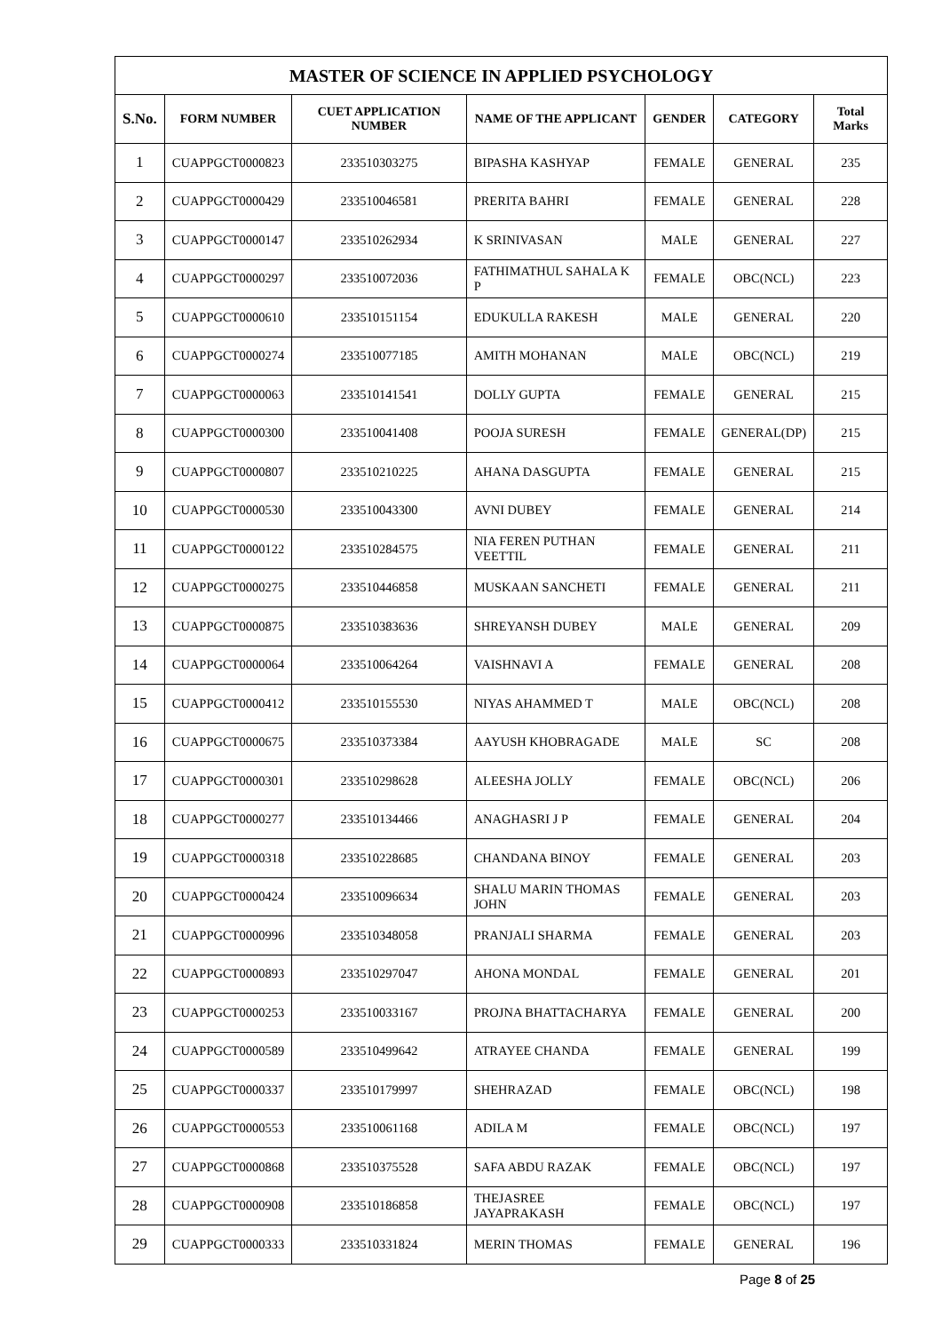| MASTER OF SCIENCE IN APPLIED PSYCHOLOGY | | | | | | |
| --- | --- | --- | --- | --- | --- | --- |
| S.No. | FORM NUMBER | CUET APPLICATION NUMBER | NAME OF THE APPLICANT | GENDER | CATEGORY | Total Marks |
| 1 | CUAPPGCT0000823 | 233510303275 | BIPASHA KASHYAP | FEMALE | GENERAL | 235 |
| 2 | CUAPPGCT0000429 | 233510046581 | PRERITA BAHRI | FEMALE | GENERAL | 228 |
| 3 | CUAPPGCT0000147 | 233510262934 | K SRINIVASAN | MALE | GENERAL | 227 |
| 4 | CUAPPGCT0000297 | 233510072036 | FATHIMATHUL SAHALA K P | FEMALE | OBC(NCL) | 223 |
| 5 | CUAPPGCT0000610 | 233510151154 | EDUKULLA RAKESH | MALE | GENERAL | 220 |
| 6 | CUAPPGCT0000274 | 233510077185 | AMITH MOHANAN | MALE | OBC(NCL) | 219 |
| 7 | CUAPPGCT0000063 | 233510141541 | DOLLY GUPTA | FEMALE | GENERAL | 215 |
| 8 | CUAPPGCT0000300 | 233510041408 | POOJA SURESH | FEMALE | GENERAL(DP) | 215 |
| 9 | CUAPPGCT0000807 | 233510210225 | AHANA DASGUPTA | FEMALE | GENERAL | 215 |
| 10 | CUAPPGCT0000530 | 233510043300 | AVNI DUBEY | FEMALE | GENERAL | 214 |
| 11 | CUAPPGCT0000122 | 233510284575 | NIA FEREN PUTHAN VEETTIL | FEMALE | GENERAL | 211 |
| 12 | CUAPPGCT0000275 | 233510446858 | MUSKAAN SANCHETI | FEMALE | GENERAL | 211 |
| 13 | CUAPPGCT0000875 | 233510383636 | SHREYANSH DUBEY | MALE | GENERAL | 209 |
| 14 | CUAPPGCT0000064 | 233510064264 | VAISHNAVI A | FEMALE | GENERAL | 208 |
| 15 | CUAPPGCT0000412 | 233510155530 | NIYAS AHAMMED T | MALE | OBC(NCL) | 208 |
| 16 | CUAPPGCT0000675 | 233510373384 | AAYUSH KHOBRAGADE | MALE | SC | 208 |
| 17 | CUAPPGCT0000301 | 233510298628 | ALEESHA JOLLY | FEMALE | OBC(NCL) | 206 |
| 18 | CUAPPGCT0000277 | 233510134466 | ANAGHASRI J P | FEMALE | GENERAL | 204 |
| 19 | CUAPPGCT0000318 | 233510228685 | CHANDANA BINOY | FEMALE | GENERAL | 203 |
| 20 | CUAPPGCT0000424 | 233510096634 | SHALU MARIN THOMAS JOHN | FEMALE | GENERAL | 203 |
| 21 | CUAPPGCT0000996 | 233510348058 | PRANJALI SHARMA | FEMALE | GENERAL | 203 |
| 22 | CUAPPGCT0000893 | 233510297047 | AHONA MONDAL | FEMALE | GENERAL | 201 |
| 23 | CUAPPGCT0000253 | 233510033167 | PROJNA BHATTACHARYA | FEMALE | GENERAL | 200 |
| 24 | CUAPPGCT0000589 | 233510499642 | ATRAYEE CHANDA | FEMALE | GENERAL | 199 |
| 25 | CUAPPGCT0000337 | 233510179997 | SHEHRAZAD | FEMALE | OBC(NCL) | 198 |
| 26 | CUAPPGCT0000553 | 233510061168 | ADILA M | FEMALE | OBC(NCL) | 197 |
| 27 | CUAPPGCT0000868 | 233510375528 | SAFA ABDU RAZAK | FEMALE | OBC(NCL) | 197 |
| 28 | CUAPPGCT0000908 | 233510186858 | THEJASREE JAYAPRAKASH | FEMALE | OBC(NCL) | 197 |
| 29 | CUAPPGCT0000333 | 233510331824 | MERIN THOMAS | FEMALE | GENERAL | 196 |
Page 8 of 25